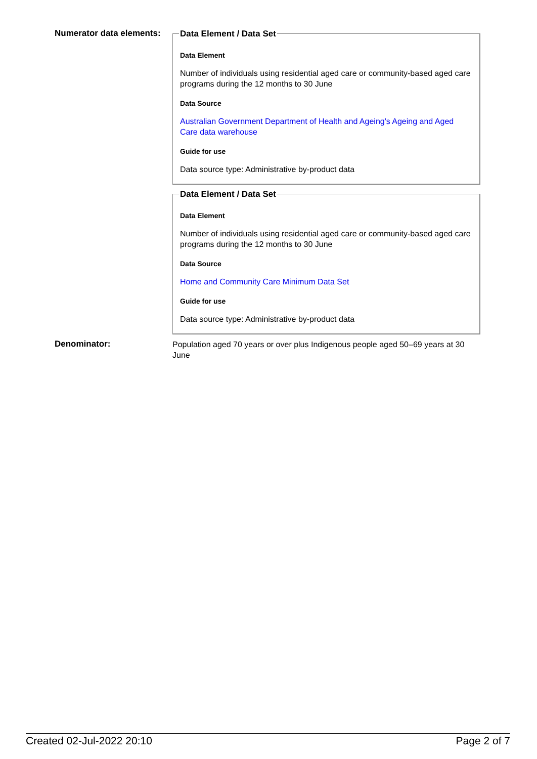Numerator data elements:
Data Element / Data Set
Data Element
Number of individuals using residential aged care or community-based aged care programs during the 12 months to 30 June
Data Source
Australian Government Department of Health and Ageing's Ageing and Aged Care data warehouse
Guide for use
Data source type: Administrative by-product data
Data Element / Data Set
Data Element
Number of individuals using residential aged care or community-based aged care programs during the 12 months to 30 June
Data Source
Home and Community Care Minimum Data Set
Guide for use
Data source type: Administrative by-product data
Denominator:
Population aged 70 years or over plus Indigenous people aged 50–69 years at 30 June
Created 02-Jul-2022 20:10 Page 2 of 7